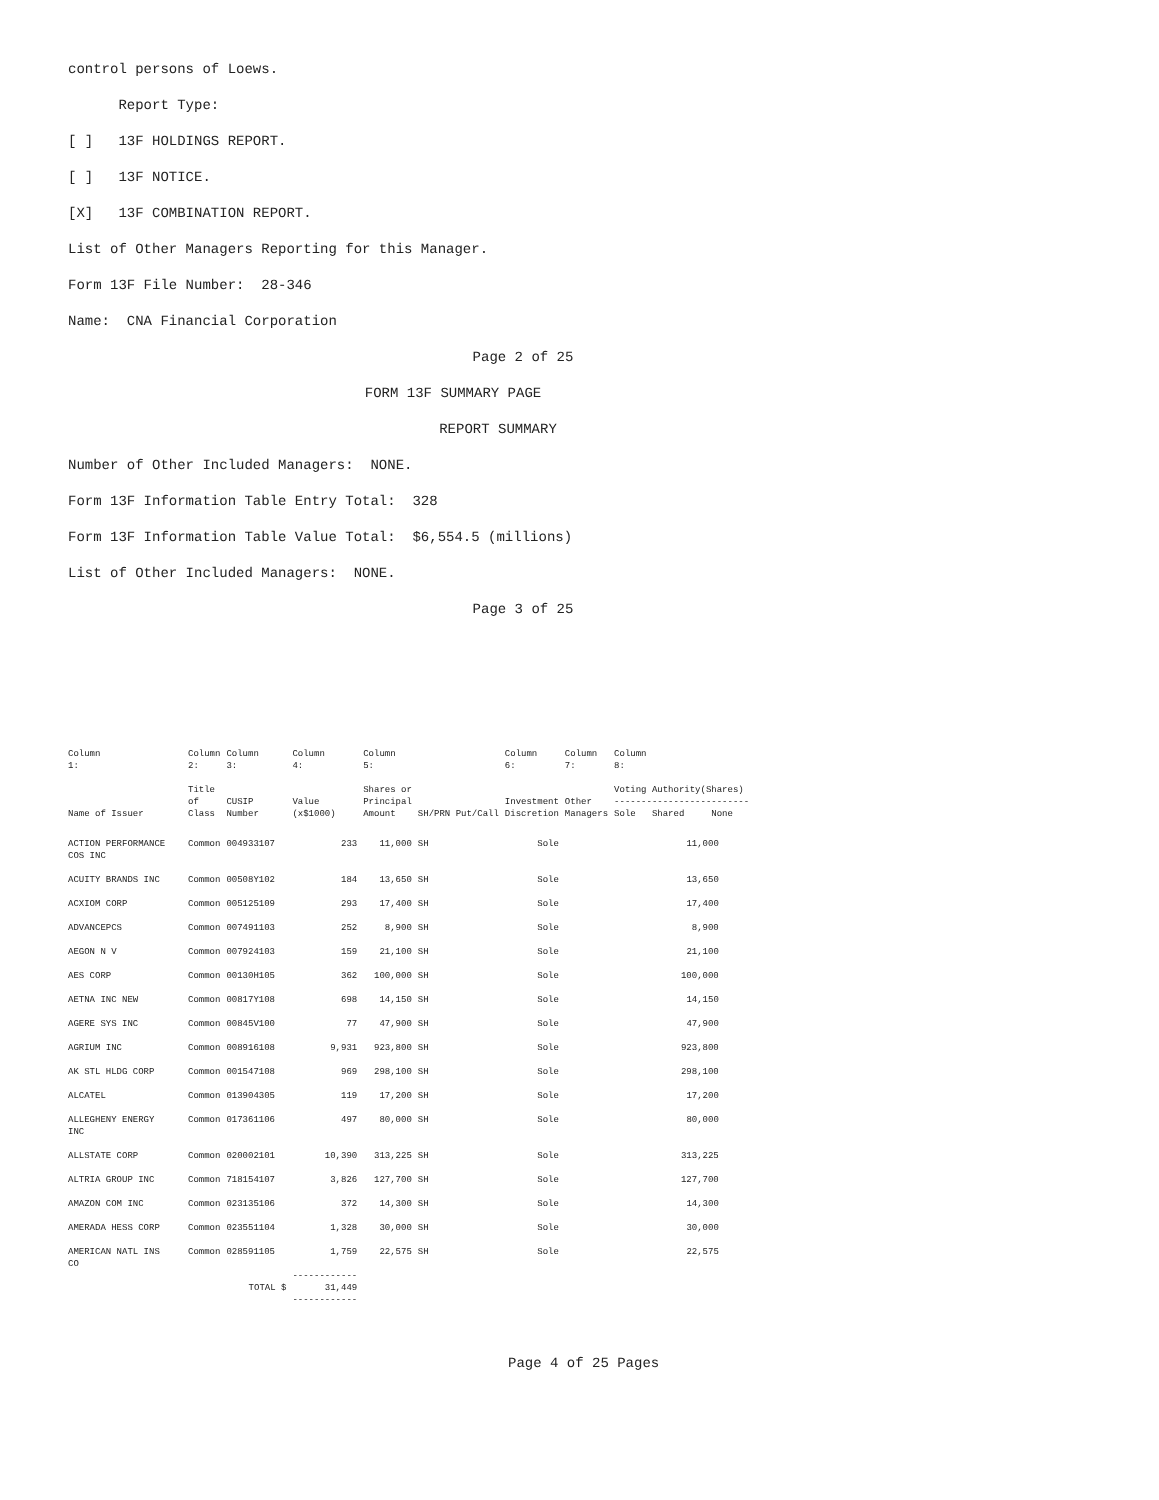control persons of Loews.
Report Type:
[ ] 13F HOLDINGS REPORT.
[ ] 13F NOTICE.
[X] 13F COMBINATION REPORT.
List of Other Managers Reporting for this Manager.
Form 13F File Number: 28-346
Name: CNA Financial Corporation
Page 2 of 25
FORM 13F SUMMARY PAGE
REPORT SUMMARY
Number of Other Included Managers: NONE.
Form 13F Information Table Entry Total: 328
Form 13F Information Table Value Total: $6,554.5 (millions)
List of Other Included Managers: NONE.
Page 3 of 25
| Column 1: | Column 2: | Column 3: | Column 4: | Column 5: | | Column 6: | Column 7: | Column 8: | | |
| --- | --- | --- | --- | --- | --- | --- | --- | --- | --- | --- |
| Name of Issuer | Title of Class | CUSIP Number | Value (x$1000) | Shares or Principal Amount | SH/PRN Put/Call | Investment Discretion | Other Managers | Voting Authority(Shares) ------------------------- Sole Shared None | | |
| ACTION PERFORMANCE COS INC | Common | 004933107 | 233 | 11,000 | SH | Sole | | 11,000 | | |
| ACUITY BRANDS INC | Common | 00508Y102 | 184 | 13,650 | SH | Sole | | 13,650 | | |
| ACXIOM CORP | Common | 005125109 | 293 | 17,400 | SH | Sole | | 17,400 | | |
| ADVANCEPCS | Common | 007491103 | 252 | 8,900 | SH | Sole | | 8,900 | | |
| AEGON N V | Common | 007924103 | 159 | 21,100 | SH | Sole | | 21,100 | | |
| AES CORP | Common | 00130H105 | 362 | 100,000 | SH | Sole | | 100,000 | | |
| AETNA INC NEW | Common | 00817Y108 | 698 | 14,150 | SH | Sole | | 14,150 | | |
| AGERE SYS INC | Common | 00845V100 | 77 | 47,900 | SH | Sole | | 47,900 | | |
| AGRIUM INC | Common | 008916108 | 9,931 | 923,800 | SH | Sole | | 923,800 | | |
| AK STL HLDG CORP | Common | 001547108 | 969 | 298,100 | SH | Sole | | 298,100 | | |
| ALCATEL | Common | 013904305 | 119 | 17,200 | SH | Sole | | 17,200 | | |
| ALLEGHENY ENERGY INC | Common | 017361106 | 497 | 80,000 | SH | Sole | | 80,000 | | |
| ALLSTATE CORP | Common | 020002101 | 10,390 | 313,225 | SH | Sole | | 313,225 | | |
| ALTRIA GROUP INC | Common | 718154107 | 3,826 | 127,700 | SH | Sole | | 127,700 | | |
| AMAZON COM INC | Common | 023135106 | 372 | 14,300 | SH | Sole | | 14,300 | | |
| AMERADA HESS CORP | Common | 023551104 | 1,328 | 30,000 | SH | Sole | | 30,000 | | |
| AMERICAN NATL INS CO | Common | 028591105 | 1,759 | 22,575 | SH | Sole | | 22,575 | | |
| | TOTAL $ | | ------------ 31,449 ------------ | | | | | | | |
Page 4 of 25 Pages